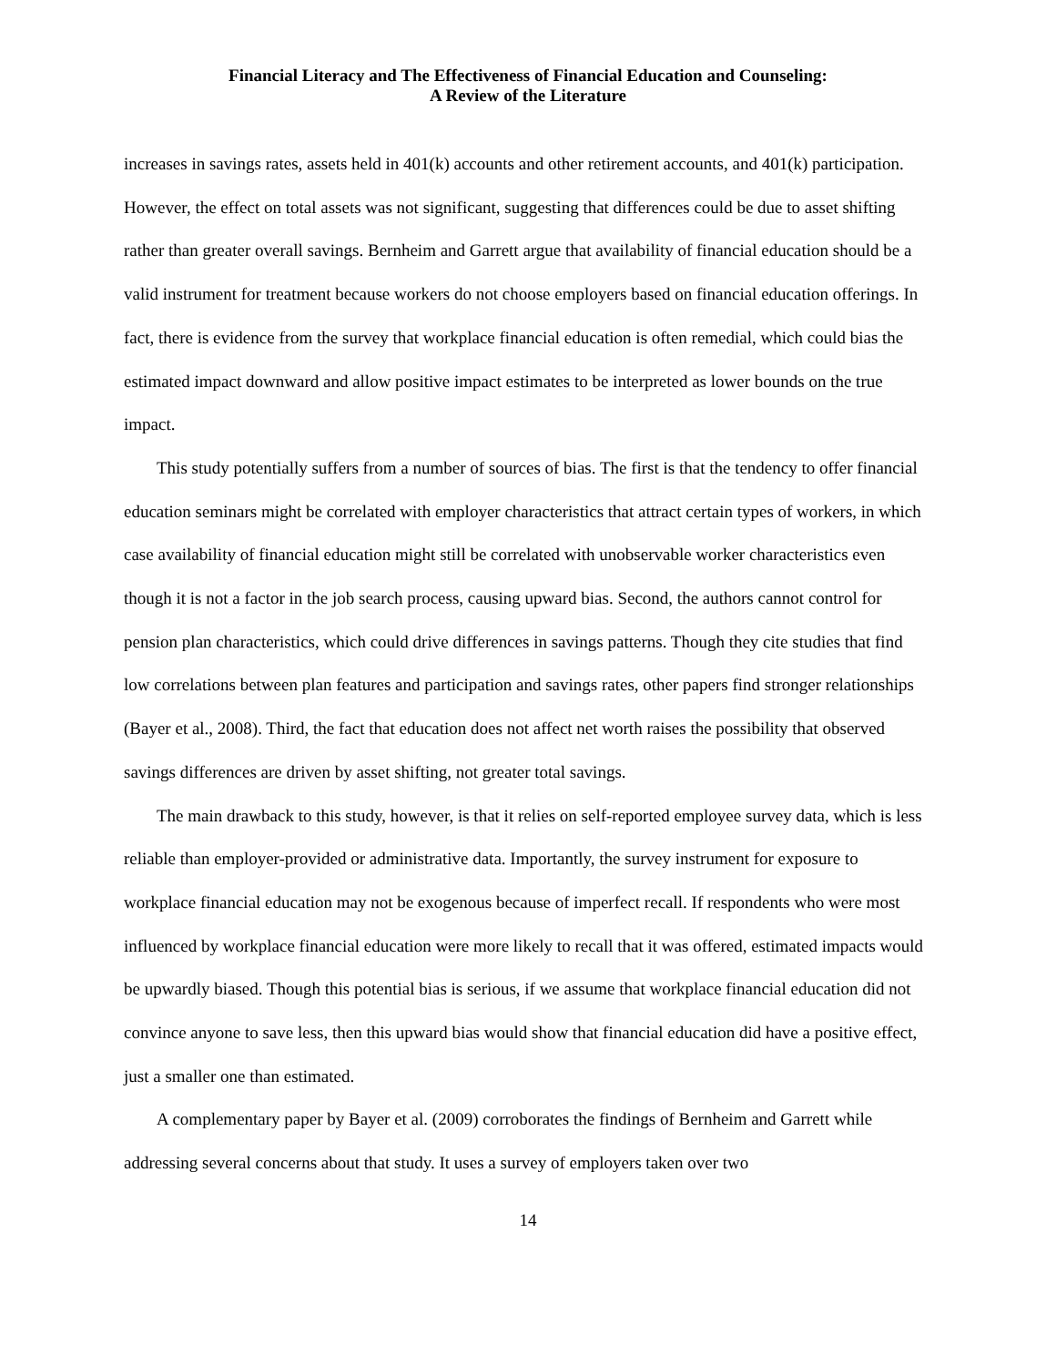Financial Literacy and The Effectiveness of Financial Education and Counseling:
A Review of the Literature
increases in savings rates, assets held in 401(k) accounts and other retirement accounts, and 401(k) participation. However, the effect on total assets was not significant, suggesting that differences could be due to asset shifting rather than greater overall savings. Bernheim and Garrett argue that availability of financial education should be a valid instrument for treatment because workers do not choose employers based on financial education offerings. In fact, there is evidence from the survey that workplace financial education is often remedial, which could bias the estimated impact downward and allow positive impact estimates to be interpreted as lower bounds on the true impact.
This study potentially suffers from a number of sources of bias. The first is that the tendency to offer financial education seminars might be correlated with employer characteristics that attract certain types of workers, in which case availability of financial education might still be correlated with unobservable worker characteristics even though it is not a factor in the job search process, causing upward bias. Second, the authors cannot control for pension plan characteristics, which could drive differences in savings patterns. Though they cite studies that find low correlations between plan features and participation and savings rates, other papers find stronger relationships (Bayer et al., 2008). Third, the fact that education does not affect net worth raises the possibility that observed savings differences are driven by asset shifting, not greater total savings.
The main drawback to this study, however, is that it relies on self-reported employee survey data, which is less reliable than employer-provided or administrative data. Importantly, the survey instrument for exposure to workplace financial education may not be exogenous because of imperfect recall. If respondents who were most influenced by workplace financial education were more likely to recall that it was offered, estimated impacts would be upwardly biased. Though this potential bias is serious, if we assume that workplace financial education did not convince anyone to save less, then this upward bias would show that financial education did have a positive effect, just a smaller one than estimated.
A complementary paper by Bayer et al. (2009) corroborates the findings of Bernheim and Garrett while addressing several concerns about that study. It uses a survey of employers taken over two
14